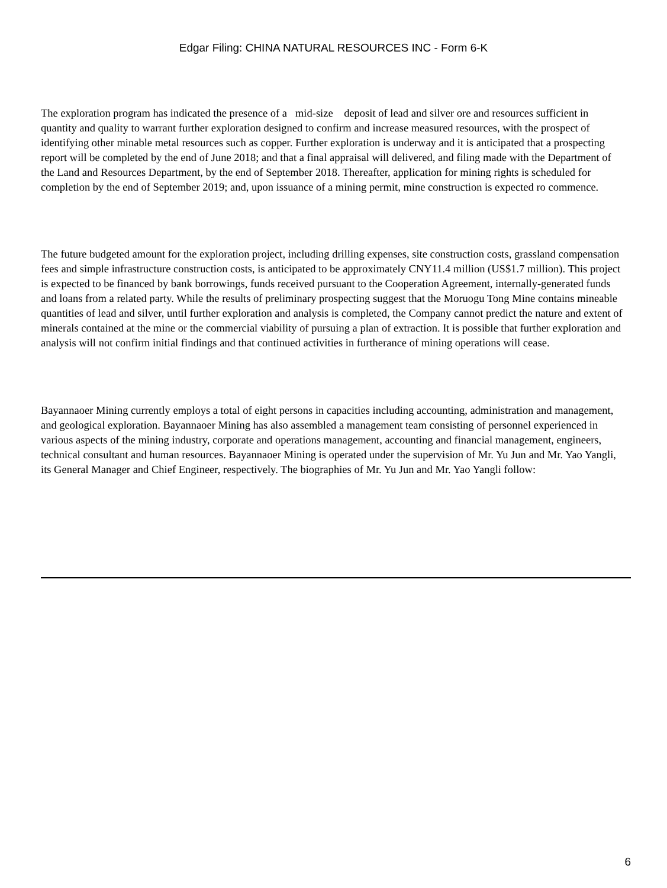Edgar Filing: CHINA NATURAL RESOURCES INC - Form 6-K
The exploration program has indicated the presence of a mid-size deposit of lead and silver ore and resources sufficient in quantity and quality to warrant further exploration designed to confirm and increase measured resources, with the prospect of identifying other minable metal resources such as copper. Further exploration is underway and it is anticipated that a prospecting report will be completed by the end of June 2018; and that a final appraisal will delivered, and filing made with the Department of the Land and Resources Department, by the end of September 2018. Thereafter, application for mining rights is scheduled for completion by the end of September 2019; and, upon issuance of a mining permit, mine construction is expected ro commence.
The future budgeted amount for the exploration project, including drilling expenses, site construction costs, grassland compensation fees and simple infrastructure construction costs, is anticipated to be approximately CNY11.4 million (US$1.7 million). This project is expected to be financed by bank borrowings, funds received pursuant to the Cooperation Agreement, internally-generated funds and loans from a related party. While the results of preliminary prospecting suggest that the Moruogu Tong Mine contains mineable quantities of lead and silver, until further exploration and analysis is completed, the Company cannot predict the nature and extent of minerals contained at the mine or the commercial viability of pursuing a plan of extraction. It is possible that further exploration and analysis will not confirm initial findings and that continued activities in furtherance of mining operations will cease.
Bayannaoer Mining currently employs a total of eight persons in capacities including accounting, administration and management, and geological exploration. Bayannaoer Mining has also assembled a management team consisting of personnel experienced in various aspects of the mining industry, corporate and operations management, accounting and financial management, engineers, technical consultant and human resources. Bayannaoer Mining is operated under the supervision of Mr. Yu Jun and Mr. Yao Yangli, its General Manager and Chief Engineer, respectively. The biographies of Mr. Yu Jun and Mr. Yao Yangli follow:
6